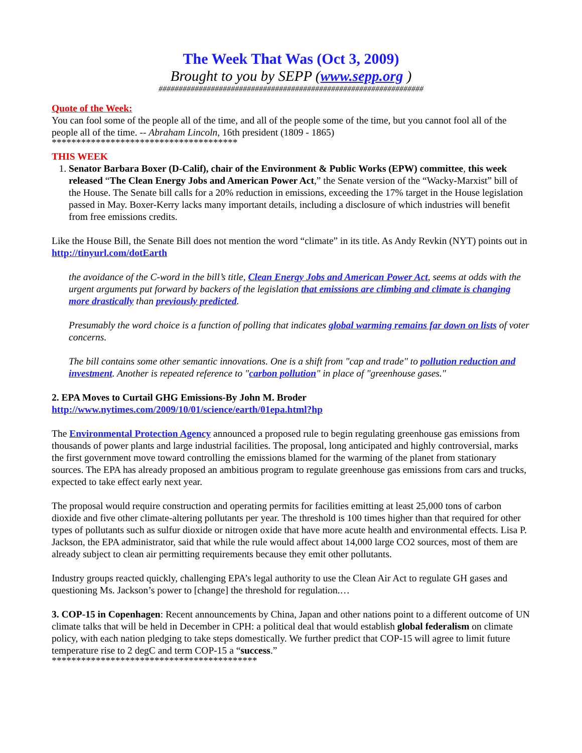The Week That Was (Oct 3, 2009)
Brought to you by SEPP (www.sepp.org )
##################################################################
Quote of the Week:
You can fool some of the people all of the time, and all of the people some of the time, but you cannot fool all of the people all of the time. -- Abraham Lincoln, 16th president (1809 - 1865)
**************************************
THIS WEEK
1. Senator Barbara Boxer (D-Calif), chair of the Environment & Public Works (EPW) committee, this week released “The Clean Energy Jobs and American Power Act,” the Senate version of the “Wacky-Marxist” bill of the House. The Senate bill calls for a 20% reduction in emissions, exceeding the 17% target in the House legislation passed in May. Boxer-Kerry lacks many important details, including a disclosure of which industries will benefit from free emissions credits.
Like the House Bill, the Senate Bill does not mention the word “climate” in its title. As Andy Revkin (NYT) points out in http://tinyurl.com/dotEarth
the avoidance of the C-word in the bill’s title, Clean Energy Jobs and American Power Act, seems at odds with the urgent arguments put forward by backers of the legislation that emissions are climbing and climate is changing more drastically than previously predicted.
Presumably the word choice is a function of polling that indicates global warming remains far down on lists of voter concerns.
The bill contains some other semantic innovations. One is a shift from "cap and trade" to pollution reduction and investment. Another is repeated reference to "carbon pollution" in place of "greenhouse gases."
2. EPA Moves to Curtail GHG Emissions-By John M. Broder
http://www.nytimes.com/2009/10/01/science/earth/01epa.html?hp
The Environmental Protection Agency announced a proposed rule to begin regulating greenhouse gas emissions from thousands of power plants and large industrial facilities. The proposal, long anticipated and highly controversial, marks the first government move toward controlling the emissions blamed for the warming of the planet from stationary sources. The EPA has already proposed an ambitious program to regulate greenhouse gas emissions from cars and trucks, expected to take effect early next year.
The proposal would require construction and operating permits for facilities emitting at least 25,000 tons of carbon dioxide and five other climate-altering pollutants per year. The threshold is 100 times higher than that required for other types of pollutants such as sulfur dioxide or nitrogen oxide that have more acute health and environmental effects. Lisa P. Jackson, the EPA administrator, said that while the rule would affect about 14,000 large CO2 sources, most of them are already subject to clean air permitting requirements because they emit other pollutants.
Industry groups reacted quickly, challenging EPA’s legal authority to use the Clean Air Act to regulate GH gases and questioning Ms. Jackson’s power to [change] the threshold for regulation.…
3. COP-15 in Copenhagen: Recent announcements by China, Japan and other nations point to a different outcome of UN climate talks that will be held in December in CPH: a political deal that would establish global federalism on climate policy, with each nation pledging to take steps domestically. We further predict that COP-15 will agree to limit future temperature rise to 2 degC and term COP-15 a “success.”
******************************************